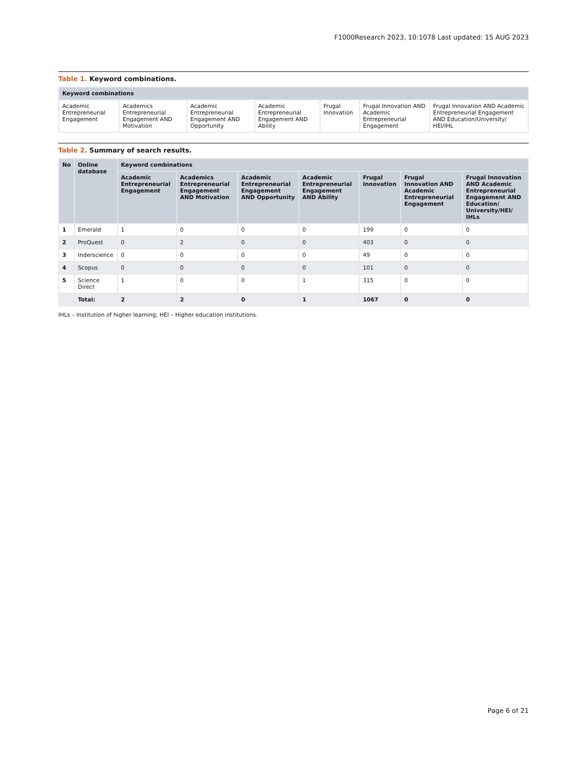F1000Research 2023, 10:1078 Last updated: 15 AUG 2023
Table 1. Keyword combinations.
| Keyword combinations | | | | | | |
| --- | --- | --- | --- | --- | --- | --- |
| Academic Entrepreneurial Engagement | Academics Entrepreneurial Engagement AND Motivation | Academic Entrepreneurial Engagement AND Opportunity | Academic Entrepreneurial Engagement AND Ability | Frugal Innovation | Frugal Innovation AND Academic Entrepreneurial Engagement | Frugal Innovation AND Academic Entrepreneurial Engagement AND Education/University/ HEI/IHL |
Table 2. Summary of search results.
| No | Online database | Keyword combinations | | | | | | |
| --- | --- | --- | --- | --- | --- | --- | --- | --- |
| | | Academic Entrepreneurial Engagement | Academics Entrepreneurial Engagement AND Motivation | Academic Entrepreneurial Engagement AND Opportunity | Academic Entrepreneurial Engagement AND Ability | Frugal Innovation | Frugal Innovation AND Academic Entrepreneurial Engagement | Frugal Innovation AND Academic Entrepreneurial Engagement AND Education/ University/HEI/ IHLs |
| 1 | Emerald | 1 | 0 | 0 | 0 | 199 | 0 | 0 |
| 2 | ProQuest | 0 | 2 | 0 | 0 | 403 | 0 | 0 |
| 3 | Inderscience | 0 | 0 | 0 | 0 | 49 | 0 | 0 |
| 4 | Scopus | 0 | 0 | 0 | 0 | 101 | 0 | 0 |
| 5 | Science Direct | 1 | 0 | 0 | 1 | 315 | 0 | 0 |
| | Total: | 2 | 2 | 0 | 1 | 1067 | 0 | 0 |
IHLs – Institution of higher learning; HEI – Higher education institutions.
Page 6 of 21